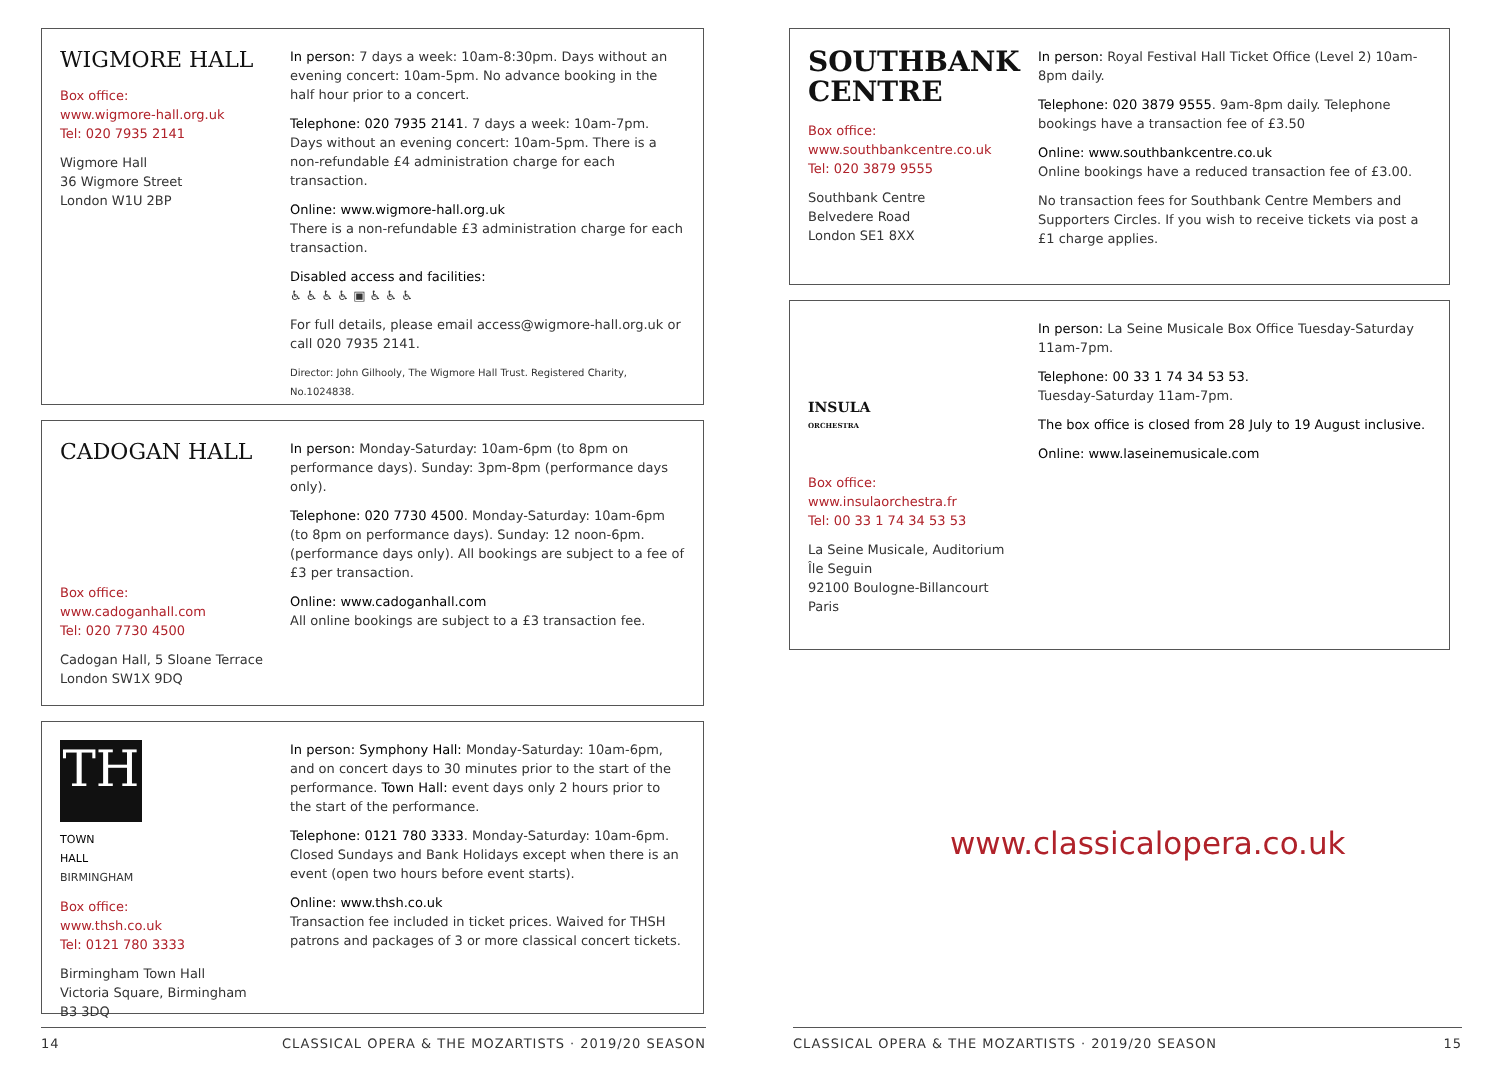WIGMORE HALL
Box office:
www.wigmore-hall.org.uk
Tel: 020 7935 2141
Wigmore Hall
36 Wigmore Street
London W1U 2BP
In person: 7 days a week: 10am-8:30pm. Days without an evening concert: 10am-5pm. No advance booking in the half hour prior to a concert.
Telephone: 020 7935 2141. 7 days a week: 10am-7pm. Days without an evening concert: 10am-5pm. There is a non-refundable £4 administration charge for each transaction.
Online: www.wigmore-hall.org.uk
There is a non-refundable £3 administration charge for each transaction.
Disabled access and facilities:
♿ ♿ ♿ ♿ ▣ ♿ ♿ ♿
For full details, please email access@wigmore-hall.org.uk or call 020 7935 2141.
Director: John Gilhooly, The Wigmore Hall Trust. Registered Charity, No.1024838.
CADOGAN HALL
Box office:
www.cadoganhall.com
Tel: 020 7730 4500
Cadogan Hall, 5 Sloane Terrace
London SW1X 9DQ
In person: Monday-Saturday: 10am-6pm (to 8pm on performance days). Sunday: 3pm-8pm (performance days only).
Telephone: 020 7730 4500. Monday-Saturday: 10am-6pm (to 8pm on performance days). Sunday: 12 noon-6pm. (performance days only). All bookings are subject to a fee of £3 per transaction.
Online: www.cadoganhall.com
All online bookings are subject to a £3 transaction fee.
TH
TOWN
HALL
BIRMINGHAM
Box office:
www.thsh.co.uk
Tel: 0121 780 3333
Birmingham Town Hall
Victoria Square, Birmingham
B3 3DQ
In person: Symphony Hall: Monday-Saturday: 10am-6pm, and on concert days to 30 minutes prior to the start of the performance. Town Hall: event days only 2 hours prior to the start of the performance.
Telephone: 0121 780 3333. Monday-Saturday: 10am-6pm. Closed Sundays and Bank Holidays except when there is an event (open two hours before event starts).
Online: www.thsh.co.uk
Transaction fee included in ticket prices. Waived for THSH patrons and packages of 3 or more classical concert tickets.
SOUTHBANK
CENTRE
Box office:
www.southbankcentre.co.uk
Tel: 020 3879 9555
Southbank Centre
Belvedere Road
London SE1 8XX
In person: Royal Festival Hall Ticket Office (Level 2) 10am-8pm daily.
Telephone: 020 3879 9555. 9am-8pm daily. Telephone bookings have a transaction fee of £3.50
Online: www.southbankcentre.co.uk
Online bookings have a reduced transaction fee of £3.00.
No transaction fees for Southbank Centre Members and Supporters Circles. If you wish to receive tickets via post a £1 charge applies.
INSULA
ORCHESTRA
Box office:
www.insulaorchestra.fr
Tel: 00 33 1 74 34 53 53
La Seine Musicale, Auditorium
Île Seguin
92100 Boulogne-Billancourt
Paris
In person: La Seine Musicale Box Office Tuesday-Saturday 11am-7pm.
Telephone: 00 33 1 74 34 53 53.
Tuesday-Saturday 11am-7pm.
The box office is closed from 28 July to 19 August inclusive.
Online: www.laseinemusicale.com
www.classicalopera.co.uk
14 CLASSICAL OPERA & THE MOZARTISTS · 2019/20 SEASON CLASSICAL OPERA & THE MOZARTISTS · 2019/20 SEASON 15